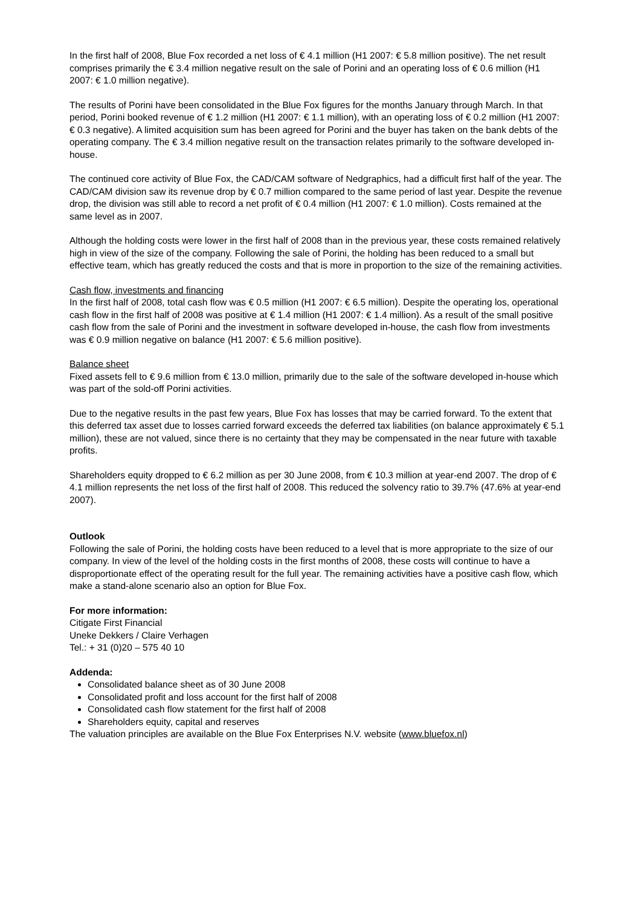In the first half of 2008, Blue Fox recorded a net loss of € 4.1 million (H1 2007: € 5.8 million positive). The net result comprises primarily the € 3.4 million negative result on the sale of Porini and an operating loss of € 0.6 million (H1 2007: € 1.0 million negative).
The results of Porini have been consolidated in the Blue Fox figures for the months January through March. In that period, Porini booked revenue of € 1.2 million (H1 2007: € 1.1 million), with an operating loss of € 0.2 million (H1 2007: € 0.3 negative). A limited acquisition sum has been agreed for Porini and the buyer has taken on the bank debts of the operating company. The € 3.4 million negative result on the transaction relates primarily to the software developed in-house.
The continued core activity of Blue Fox, the CAD/CAM software of Nedgraphics, had a difficult first half of the year. The CAD/CAM division saw its revenue drop by € 0.7 million compared to the same period of last year. Despite the revenue drop, the division was still able to record a net profit of € 0.4 million (H1 2007: € 1.0 million). Costs remained at the same level as in 2007.
Although the holding costs were lower in the first half of 2008 than in the previous year, these costs remained relatively high in view of the size of the company. Following the sale of Porini, the holding has been reduced to a small but effective team, which has greatly reduced the costs and that is more in proportion to the size of the remaining activities.
Cash flow, investments and financing
In the first half of 2008, total cash flow was € 0.5 million (H1 2007: € 6.5 million). Despite the operating los, operational cash flow in the first half of 2008 was positive at € 1.4 million (H1 2007: € 1.4 million). As a result of the small positive cash flow from the sale of Porini and the investment in software developed in-house, the cash flow from investments was € 0.9 million negative on balance (H1 2007: € 5.6 million positive).
Balance sheet
Fixed assets fell to € 9.6 million from € 13.0 million, primarily due to the sale of the software developed in-house which was part of the sold-off Porini activities.
Due to the negative results in the past few years, Blue Fox has losses that may be carried forward. To the extent that this deferred tax asset due to losses carried forward exceeds the deferred tax liabilities (on balance approximately € 5.1 million), these are not valued, since there is no certainty that they may be compensated in the near future with taxable profits.
Shareholders equity dropped to € 6.2 million as per 30 June 2008, from € 10.3 million at year-end 2007. The drop of € 4.1 million represents the net loss of the first half of 2008. This reduced the solvency ratio to 39.7% (47.6% at year-end 2007).
Outlook
Following the sale of Porini, the holding costs have been reduced to a level that is more appropriate to the size of our company. In view of the level of the holding costs in the first months of 2008, these costs will continue to have a disproportionate effect of the operating result for the full year. The remaining activities have a positive cash flow, which make a stand-alone scenario also an option for Blue Fox.
For more information:
Citigate First Financial
Uneke Dekkers / Claire Verhagen
Tel.: + 31 (0)20 – 575 40 10
Addenda:
Consolidated balance sheet as of 30 June 2008
Consolidated profit and loss account for the first half of 2008
Consolidated cash flow statement for the first half of 2008
Shareholders equity, capital and reserves
The valuation principles are available on the Blue Fox Enterprises N.V. website (www.bluefox.nl)